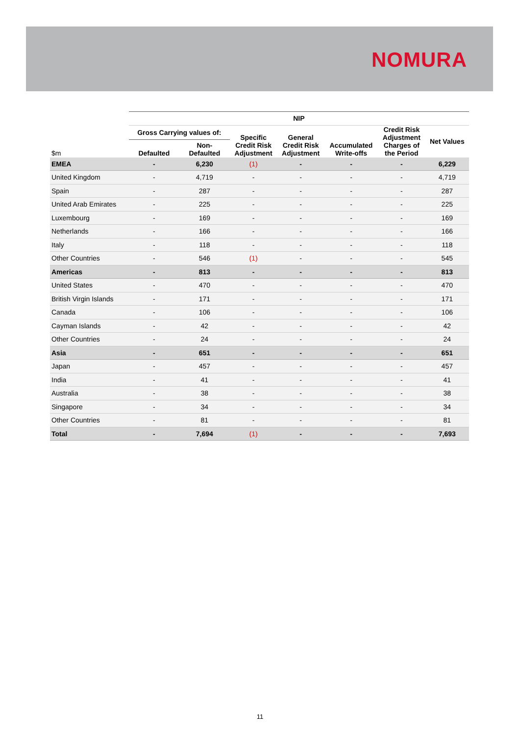NOMURA
| | NIP | | | | | | |
| --- | --- | --- | --- | --- | --- | --- | --- |
| | Gross Carrying values of: | | Specific Credit Risk Adjustment | General Credit Risk Adjustment | Accumulated Write-offs | Credit Risk Adjustment Charges of the Period | Net Values |
| $m | Defaulted | Non- Defaulted | | | | | |
| EMEA | - | 6,230 | (1) | - | - | - | 6,229 |
| United Kingdom | - | 4,719 | - | - | - | - | 4,719 |
| Spain | - | 287 | - | - | - | - | 287 |
| United Arab Emirates | - | 225 | - | - | - | - | 225 |
| Luxembourg | - | 169 | - | - | - | - | 169 |
| Netherlands | - | 166 | - | - | - | - | 166 |
| Italy | - | 118 | - | - | - | - | 118 |
| Other Countries | - | 546 | (1) | - | - | - | 545 |
| Americas | - | 813 | - | - | - | - | 813 |
| United States | - | 470 | - | - | - | - | 470 |
| British Virgin Islands | - | 171 | - | - | - | - | 171 |
| Canada | - | 106 | - | - | - | - | 106 |
| Cayman Islands | - | 42 | - | - | - | - | 42 |
| Other Countries | - | 24 | - | - | - | - | 24 |
| Asia | - | 651 | - | - | - | - | 651 |
| Japan | - | 457 | - | - | - | - | 457 |
| India | - | 41 | - | - | - | - | 41 |
| Australia | - | 38 | - | - | - | - | 38 |
| Singapore | - | 34 | - | - | - | - | 34 |
| Other Countries | - | 81 | - | - | - | - | 81 |
| Total | - | 7,694 | (1) | - | - | - | 7,693 |
11